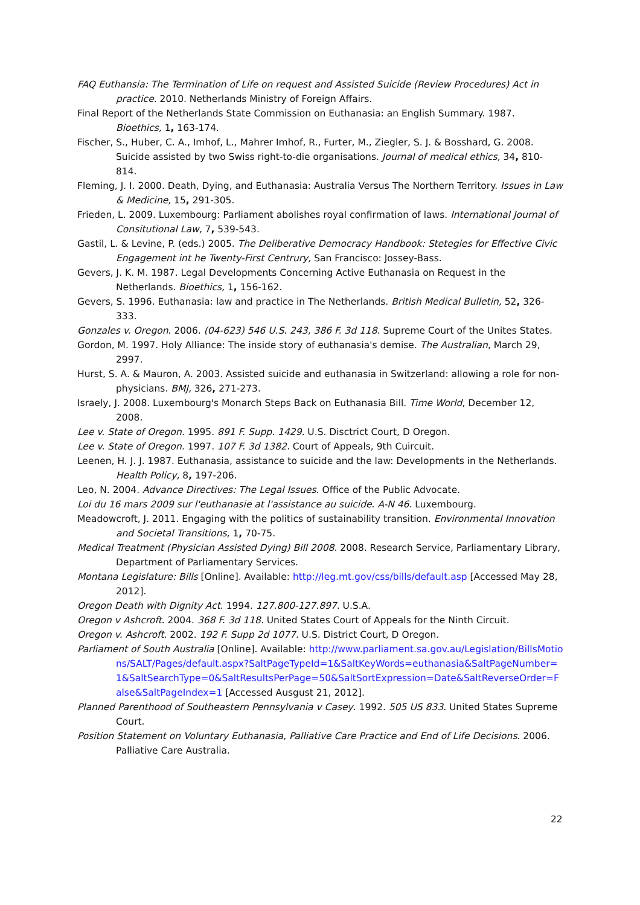FAQ Euthansia: The Termination of Life on request and Assisted Suicide (Review Procedures) Act in practice. 2010. Netherlands Ministry of Foreign Affairs.
Final Report of the Netherlands State Commission on Euthanasia: an English Summary. 1987. Bioethics, 1, 163-174.
Fischer, S., Huber, C. A., Imhof, L., Mahrer Imhof, R., Furter, M., Ziegler, S. J. & Bosshard, G. 2008. Suicide assisted by two Swiss right-to-die organisations. Journal of medical ethics, 34, 810-814.
Fleming, J. I. 2000. Death, Dying, and Euthanasia: Australia Versus The Northern Territory. Issues in Law & Medicine, 15, 291-305.
Frieden, L. 2009. Luxembourg: Parliament abolishes royal confirmation of laws. International Journal of Consitutional Law, 7, 539-543.
Gastil, L. & Levine, P. (eds.) 2005. The Deliberative Democracy Handbook: Stetegies for Effective Civic Engagement int he Twenty-First Centrury, San Francisco: Jossey-Bass.
Gevers, J. K. M. 1987. Legal Developments Concerning Active Euthanasia on Request in the Netherlands. Bioethics, 1, 156-162.
Gevers, S. 1996. Euthanasia: law and practice in The Netherlands. British Medical Bulletin, 52, 326-333.
Gonzales v. Oregon. 2006. (04-623) 546 U.S. 243, 386 F. 3d 118. Supreme Court of the Unites States.
Gordon, M. 1997. Holy Alliance: The inside story of euthanasia's demise. The Australian, March 29, 2997.
Hurst, S. A. & Mauron, A. 2003. Assisted suicide and euthanasia in Switzerland: allowing a role for non-physicians. BMJ, 326, 271-273.
Israely, J. 2008. Luxembourg's Monarch Steps Back on Euthanasia Bill. Time World, December 12, 2008.
Lee v. State of Oregon. 1995. 891 F. Supp. 1429. U.S. Disctrict Court, D Oregon.
Lee v. State of Oregon. 1997. 107 F. 3d 1382. Court of Appeals, 9th Cuircuit.
Leenen, H. J. J. 1987. Euthanasia, assistance to suicide and the law: Developments in the Netherlands. Health Policy, 8, 197-206.
Leo, N. 2004. Advance Directives: The Legal Issues. Office of the Public Advocate.
Loi du 16 mars 2009 sur l'euthanasie at l'assistance au suicide. A-N 46. Luxembourg.
Meadowcroft, J. 2011. Engaging with the politics of sustainability transition. Environmental Innovation and Societal Transitions, 1, 70-75.
Medical Treatment (Physician Assisted Dying) Bill 2008. 2008. Research Service, Parliamentary Library, Department of Parliamentary Services.
Montana Legislature: Bills [Online]. Available: http://leg.mt.gov/css/bills/default.asp [Accessed May 28, 2012].
Oregon Death with Dignity Act. 1994. 127.800-127.897. U.S.A.
Oregon v Ashcroft. 2004. 368 F. 3d 118. United States Court of Appeals for the Ninth Circuit.
Oregon v. Ashcroft. 2002. 192 F. Supp 2d 1077. U.S. District Court, D Oregon.
Parliament of South Australia [Online]. Available: http://www.parliament.sa.gov.au/Legislation/BillsMotions/SALT/Pages/default.aspx?SaltPageTypeId=1&SaltKeyWords=euthanasia&SaltPageNumber=1&SaltSearchType=0&SaltResultsPerPage=50&SaltSortExpression=Date&SaltReverseOrder=False&SaltPageIndex=1 [Accessed Ausgust 21, 2012].
Planned Parenthood of Southeastern Pennsylvania v Casey. 1992. 505 US 833. United States Supreme Court.
Position Statement on Voluntary Euthanasia, Palliative Care Practice and End of Life Decisions. 2006. Palliative Care Australia.
22